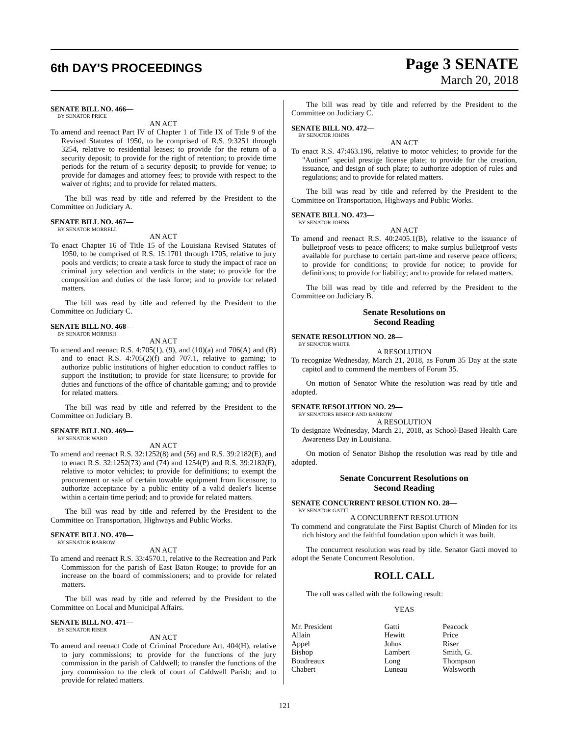6th DAY'S PROCEEDINGS
Page 3 SENATE
March 20, 2018
SENATE BILL NO. 466—
BY SENATOR PRICE
AN ACT
To amend and reenact Part IV of Chapter 1 of Title IX of Title 9 of the Revised Statutes of 1950, to be comprised of R.S. 9:3251 through 3254, relative to residential leases; to provide for the return of a security deposit; to provide for the right of retention; to provide time periods for the return of a security deposit; to provide for venue; to provide for damages and attorney fees; to provide with respect to the waiver of rights; and to provide for related matters.
The bill was read by title and referred by the President to the Committee on Judiciary A.
SENATE BILL NO. 467—
BY SENATOR MORRELL
AN ACT
To enact Chapter 16 of Title 15 of the Louisiana Revised Statutes of 1950, to be comprised of R.S. 15:1701 through 1705, relative to jury pools and verdicts; to create a task force to study the impact of race on criminal jury selection and verdicts in the state; to provide for the composition and duties of the task force; and to provide for related matters.
The bill was read by title and referred by the President to the Committee on Judiciary C.
SENATE BILL NO. 468—
BY SENATOR MORRISH
AN ACT
To amend and reenact R.S. 4:705(1), (9), and (10)(a) and 706(A) and (B) and to enact R.S. 4:705(2)(f) and 707.1, relative to gaming; to authorize public institutions of higher education to conduct raffles to support the institution; to provide for state licensure; to provide for duties and functions of the office of charitable gaming; and to provide for related matters.
The bill was read by title and referred by the President to the Committee on Judiciary B.
SENATE BILL NO. 469—
BY SENATOR WARD
AN ACT
To amend and reenact R.S. 32:1252(8) and (56) and R.S. 39:2182(E), and to enact R.S. 32:1252(73) and (74) and 1254(P) and R.S. 39:2182(F), relative to motor vehicles; to provide for definitions; to exempt the procurement or sale of certain towable equipment from licensure; to authorize acceptance by a public entity of a valid dealer's license within a certain time period; and to provide for related matters.
The bill was read by title and referred by the President to the Committee on Transportation, Highways and Public Works.
SENATE BILL NO. 470—
BY SENATOR BARROW
AN ACT
To amend and reenact R.S. 33:4570.1, relative to the Recreation and Park Commission for the parish of East Baton Rouge; to provide for an increase on the board of commissioners; and to provide for related matters.
The bill was read by title and referred by the President to the Committee on Local and Municipal Affairs.
SENATE BILL NO. 471—
BY SENATOR RISER
AN ACT
To amend and reenact Code of Criminal Procedure Art. 404(H), relative to jury commissions; to provide for the functions of the jury commission in the parish of Caldwell; to transfer the functions of the jury commission to the clerk of court of Caldwell Parish; and to provide for related matters.
The bill was read by title and referred by the President to the Committee on Judiciary C.
SENATE BILL NO. 472—
BY SENATOR JOHNS
AN ACT
To enact R.S. 47:463.196, relative to motor vehicles; to provide for the "Autism" special prestige license plate; to provide for the creation, issuance, and design of such plate; to authorize adoption of rules and regulations; and to provide for related matters.
The bill was read by title and referred by the President to the Committee on Transportation, Highways and Public Works.
SENATE BILL NO. 473—
BY SENATOR JOHNS
AN ACT
To amend and reenact R.S. 40:2405.1(B), relative to the issuance of bulletproof vests to peace officers; to make surplus bulletproof vests available for purchase to certain part-time and reserve peace officers; to provide for conditions; to provide for notice; to provide for definitions; to provide for liability; and to provide for related matters.
The bill was read by title and referred by the President to the Committee on Judiciary B.
Senate Resolutions on
Second Reading
SENATE RESOLUTION NO. 28—
BY SENATOR WHITE
A RESOLUTION
To recognize Wednesday, March 21, 2018, as Forum 35 Day at the state capitol and to commend the members of Forum 35.
On motion of Senator White the resolution was read by title and adopted.
SENATE RESOLUTION NO. 29—
BY SENATORS BISHOP AND BARROW
A RESOLUTION
To designate Wednesday, March 21, 2018, as School-Based Health Care Awareness Day in Louisiana.
On motion of Senator Bishop the resolution was read by title and adopted.
Senate Concurrent Resolutions on
Second Reading
SENATE CONCURRENT RESOLUTION NO. 28—
BY SENATOR GATTI
A CONCURRENT RESOLUTION
To commend and congratulate the First Baptist Church of Minden for its rich history and the faithful foundation upon which it was built.
The concurrent resolution was read by title. Senator Gatti moved to adopt the Senate Concurrent Resolution.
ROLL CALL
The roll was called with the following result:
YEAS
| Mr. President | Gatti | Peacock |
| Allain | Hewitt | Price |
| Appel | Johns | Riser |
| Bishop | Lambert | Smith, G. |
| Boudreaux | Long | Thompson |
| Chabert | Luneau | Walsworth |
121